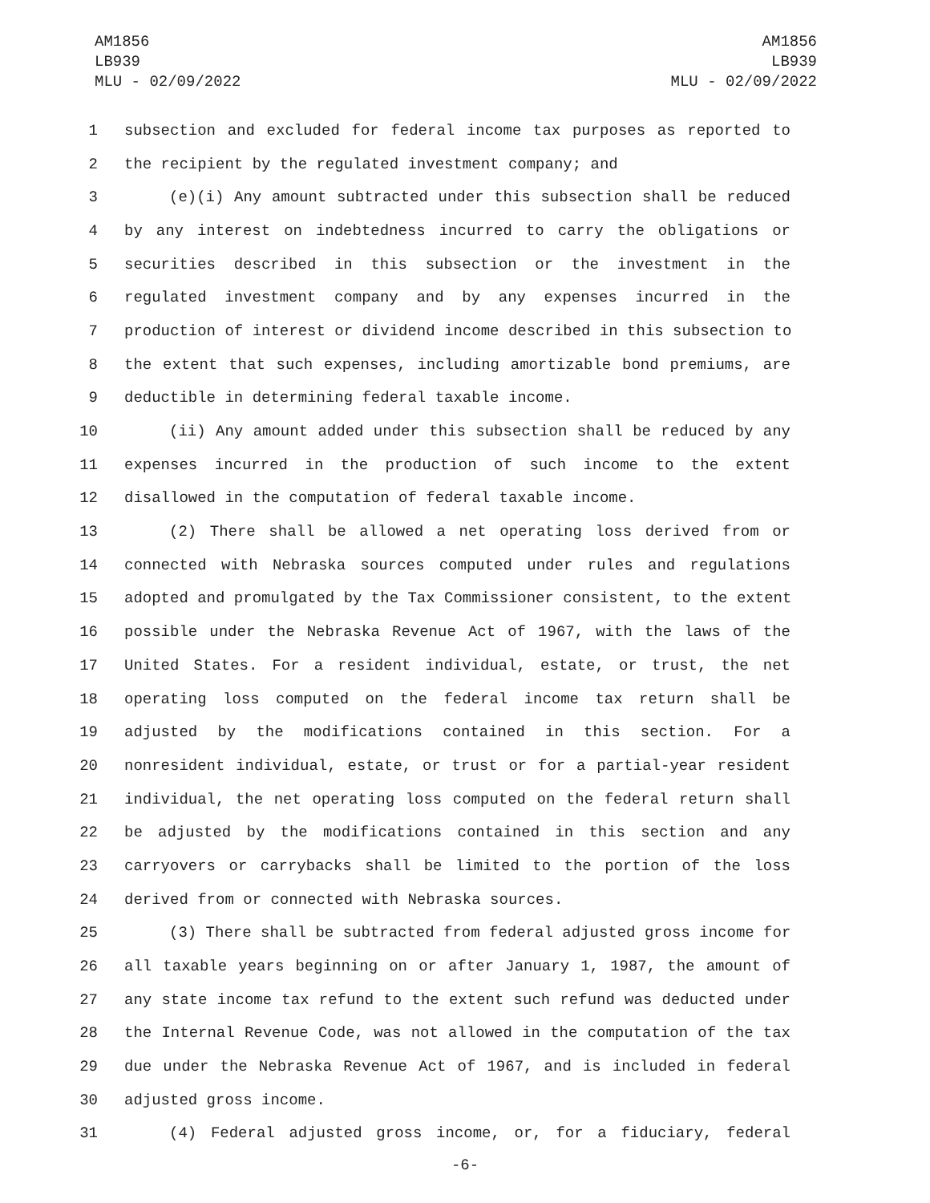AM1856
LB939
MLU - 02/09/2022
AM1856
LB939
MLU - 02/09/2022
1 subsection and excluded for federal income tax purposes as reported to
2 the recipient by the regulated investment company; and
3 (e)(i) Any amount subtracted under this subsection shall be reduced
4 by any interest on indebtedness incurred to carry the obligations or
5 securities described in this subsection or the investment in the
6 regulated investment company and by any expenses incurred in the
7 production of interest or dividend income described in this subsection to
8 the extent that such expenses, including amortizable bond premiums, are
9 deductible in determining federal taxable income.
10 (ii) Any amount added under this subsection shall be reduced by any
11 expenses incurred in the production of such income to the extent
12 disallowed in the computation of federal taxable income.
13 (2) There shall be allowed a net operating loss derived from or
14 connected with Nebraska sources computed under rules and regulations
15 adopted and promulgated by the Tax Commissioner consistent, to the extent
16 possible under the Nebraska Revenue Act of 1967, with the laws of the
17 United States. For a resident individual, estate, or trust, the net
18 operating loss computed on the federal income tax return shall be
19 adjusted by the modifications contained in this section. For a
20 nonresident individual, estate, or trust or for a partial-year resident
21 individual, the net operating loss computed on the federal return shall
22 be adjusted by the modifications contained in this section and any
23 carryovers or carrybacks shall be limited to the portion of the loss
24 derived from or connected with Nebraska sources.
25 (3) There shall be subtracted from federal adjusted gross income for
26 all taxable years beginning on or after January 1, 1987, the amount of
27 any state income tax refund to the extent such refund was deducted under
28 the Internal Revenue Code, was not allowed in the computation of the tax
29 due under the Nebraska Revenue Act of 1967, and is included in federal
30 adjusted gross income.
31 (4) Federal adjusted gross income, or, for a fiduciary, federal
-6-